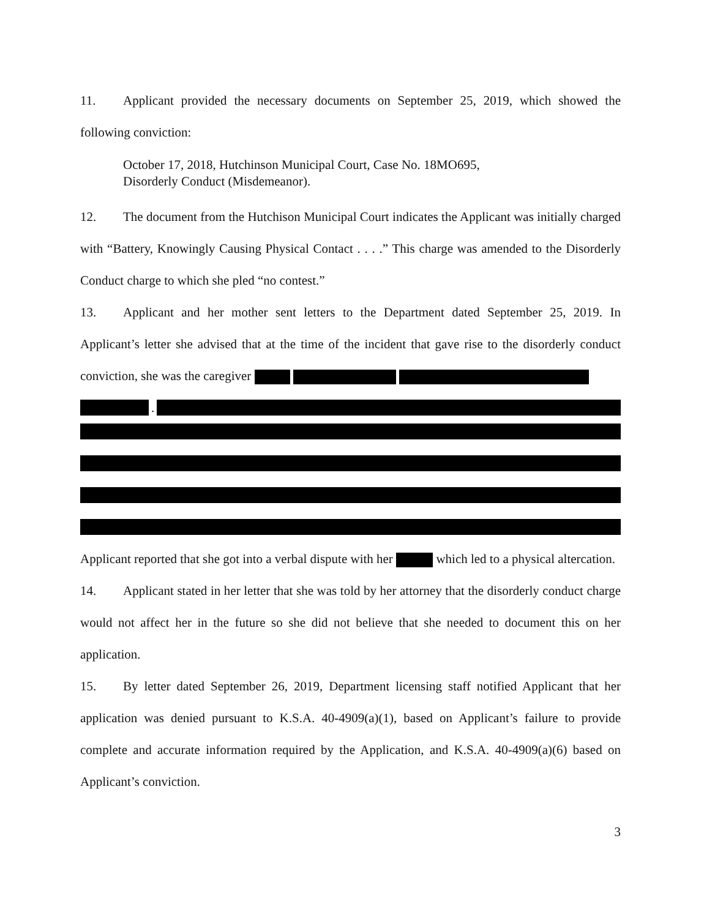11. Applicant provided the necessary documents on September 25, 2019, which showed the following conviction:
October 17, 2018, Hutchinson Municipal Court, Case No. 18MO695,
Disorderly Conduct (Misdemeanor).
12. The document from the Hutchison Municipal Court indicates the Applicant was initially charged with “Battery, Knowingly Causing Physical Contact . . . .” This charge was amended to the Disorderly Conduct charge to which she pled “no contest.”
13. Applicant and her mother sent letters to the Department dated September 25, 2019. In Applicant’s letter she advised that at the time of the incident that gave rise to the disorderly conduct conviction, she was the caregiver
.
Applicant reported that she got into a verbal dispute with her which led to a physical altercation.
14. Applicant stated in her letter that she was told by her attorney that the disorderly conduct charge would not affect her in the future so she did not believe that she needed to document this on her application.
15. By letter dated September 26, 2019, Department licensing staff notified Applicant that her application was denied pursuant to K.S.A. 40-4909(a)(1), based on Applicant’s failure to provide complete and accurate information required by the Application, and K.S.A. 40-4909(a)(6) based on Applicant’s conviction.
3